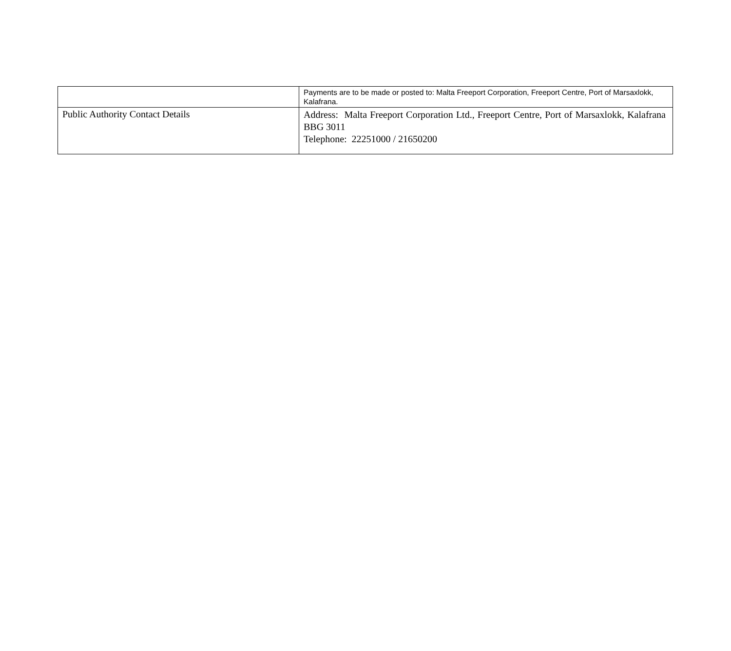| | Payments are to be made or posted to: Malta Freeport Corporation, Freeport Centre, Port of Marsaxlokk, Kalafrana. |
| Public Authority Contact Details | Address: Malta Freeport Corporation Ltd., Freeport Centre, Port of Marsaxlokk, Kalafrana BBG 3011 Telephone: 22251000 / 21650200 |